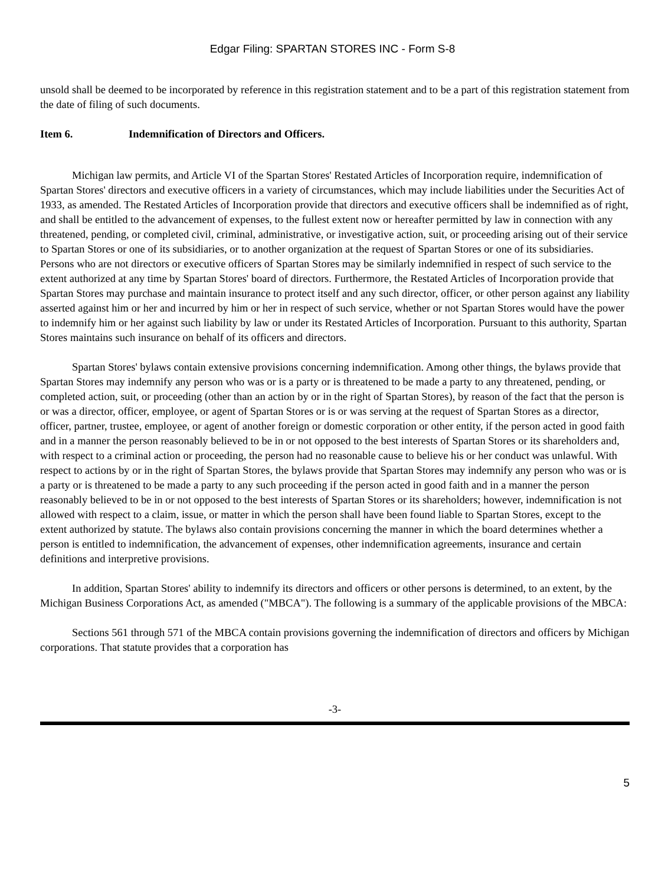Edgar Filing: SPARTAN STORES INC - Form S-8
unsold shall be deemed to be incorporated by reference in this registration statement and to be a part of this registration statement from the date of filing of such documents.
Item 6. Indemnification of Directors and Officers.
Michigan law permits, and Article VI of the Spartan Stores' Restated Articles of Incorporation require, indemnification of Spartan Stores' directors and executive officers in a variety of circumstances, which may include liabilities under the Securities Act of 1933, as amended. The Restated Articles of Incorporation provide that directors and executive officers shall be indemnified as of right, and shall be entitled to the advancement of expenses, to the fullest extent now or hereafter permitted by law in connection with any threatened, pending, or completed civil, criminal, administrative, or investigative action, suit, or proceeding arising out of their service to Spartan Stores or one of its subsidiaries, or to another organization at the request of Spartan Stores or one of its subsidiaries. Persons who are not directors or executive officers of Spartan Stores may be similarly indemnified in respect of such service to the extent authorized at any time by Spartan Stores' board of directors. Furthermore, the Restated Articles of Incorporation provide that Spartan Stores may purchase and maintain insurance to protect itself and any such director, officer, or other person against any liability asserted against him or her and incurred by him or her in respect of such service, whether or not Spartan Stores would have the power to indemnify him or her against such liability by law or under its Restated Articles of Incorporation. Pursuant to this authority, Spartan Stores maintains such insurance on behalf of its officers and directors.
Spartan Stores' bylaws contain extensive provisions concerning indemnification. Among other things, the bylaws provide that Spartan Stores may indemnify any person who was or is a party or is threatened to be made a party to any threatened, pending, or completed action, suit, or proceeding (other than an action by or in the right of Spartan Stores), by reason of the fact that the person is or was a director, officer, employee, or agent of Spartan Stores or is or was serving at the request of Spartan Stores as a director, officer, partner, trustee, employee, or agent of another foreign or domestic corporation or other entity, if the person acted in good faith and in a manner the person reasonably believed to be in or not opposed to the best interests of Spartan Stores or its shareholders and, with respect to a criminal action or proceeding, the person had no reasonable cause to believe his or her conduct was unlawful. With respect to actions by or in the right of Spartan Stores, the bylaws provide that Spartan Stores may indemnify any person who was or is a party or is threatened to be made a party to any such proceeding if the person acted in good faith and in a manner the person reasonably believed to be in or not opposed to the best interests of Spartan Stores or its shareholders; however, indemnification is not allowed with respect to a claim, issue, or matter in which the person shall have been found liable to Spartan Stores, except to the extent authorized by statute. The bylaws also contain provisions concerning the manner in which the board determines whether a person is entitled to indemnification, the advancement of expenses, other indemnification agreements, insurance and certain definitions and interpretive provisions.
In addition, Spartan Stores' ability to indemnify its directors and officers or other persons is determined, to an extent, by the Michigan Business Corporations Act, as amended ("MBCA"). The following is a summary of the applicable provisions of the MBCA:
Sections 561 through 571 of the MBCA contain provisions governing the indemnification of directors and officers by Michigan corporations. That statute provides that a corporation has
-3-
5